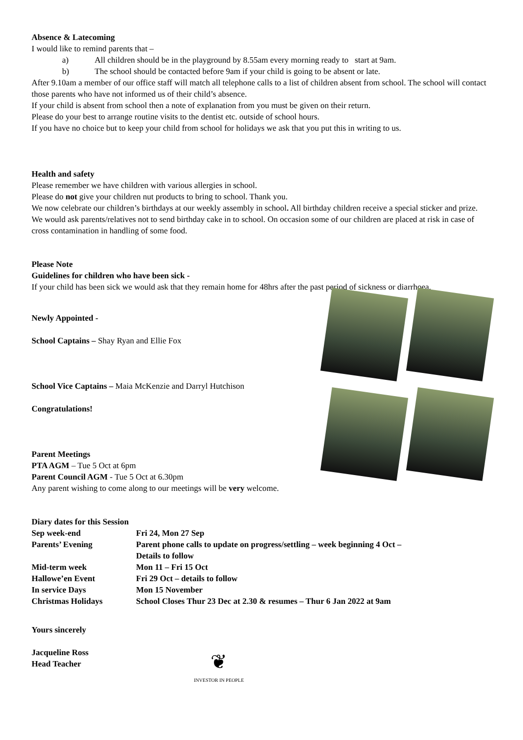Absence & Latecoming
I would like to remind parents that –
a) All children should be in the playground by 8.55am every morning ready to start at 9am.
b) The school should be contacted before 9am if your child is going to be absent or late.
After 9.10am a member of our office staff will match all telephone calls to a list of children absent from school. The school will contact those parents who have not informed us of their child’s absence.
If your child is absent from school then a note of explanation from you must be given on their return.
Please do your best to arrange routine visits to the dentist etc. outside of school hours.
If you have no choice but to keep your child from school for holidays we ask that you put this in writing to us.
Health and safety
Please remember we have children with various allergies in school.
Please do not give your children nut products to bring to school. Thank you.
We now celebrate our children’s birthdays at our weekly assembly in school. All birthday children receive a special sticker and prize.
We would ask parents/relatives not to send birthday cake in to school. On occasion some of our children are placed at risk in case of cross contamination in handling of some food.
Please Note
Guidelines for children who have been sick -
If your child has been sick we would ask that they remain home for 48hrs after the past period of sickness or diarrhoea.
Newly Appointed -
School Captains – Shay Ryan and Ellie Fox
School Vice Captains – Maia McKenzie and Darryl Hutchison
Congratulations!
Parent Meetings
PTA AGM – Tue 5 Oct at 6pm
Parent Council AGM - Tue 5 Oct at 6.30pm
Any parent wishing to come along to our meetings will be very welcome.
Diary dates for this Session
| Sep week-end | Fri 24, Mon 27 Sep |
| Parents’ Evening | Parent phone calls to update on progress/settling – week beginning 4 Oct – Details to follow |
| Mid-term week | Mon 11 – Fri 15 Oct |
| Hallowe’en Event | Fri 29 Oct – details to follow |
| In service Days | Mon 15 November |
| Christmas Holidays | School Closes Thur 23 Dec at 2.30 & resumes – Thur 6 Jan 2022 at 9am |
Yours sincerely
Jacqueline Ross
Head Teacher
❦
INVESTOR IN PEOPLE